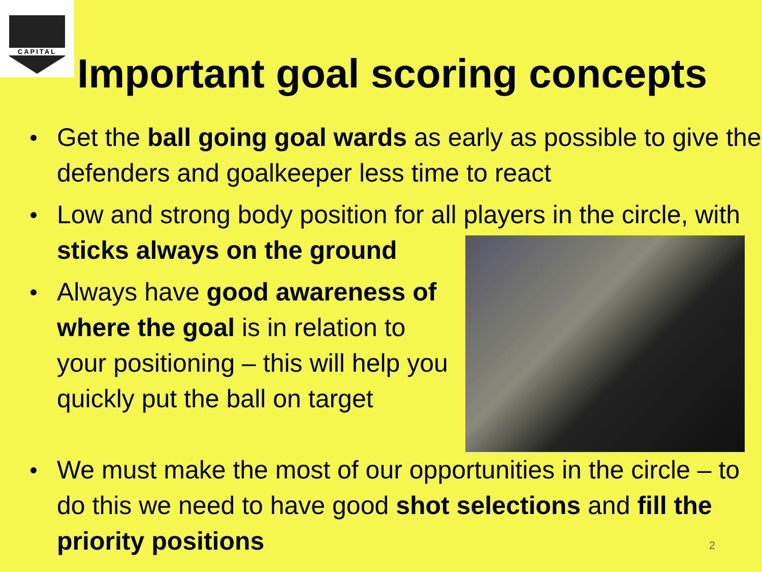CAPITAL
Important goal scoring concepts
Get the ball going goal wards as early as possible to give the defenders and goalkeeper less time to react
Low and strong body position for all players in the circle,
with sticks always on the ground
Always have good awareness of where the goal is in relation to your positioning – this will help you quickly put the ball on target
We must make the most of our opportunities in the circle – to do this we need to have good shot selections and fill the priority positions
2